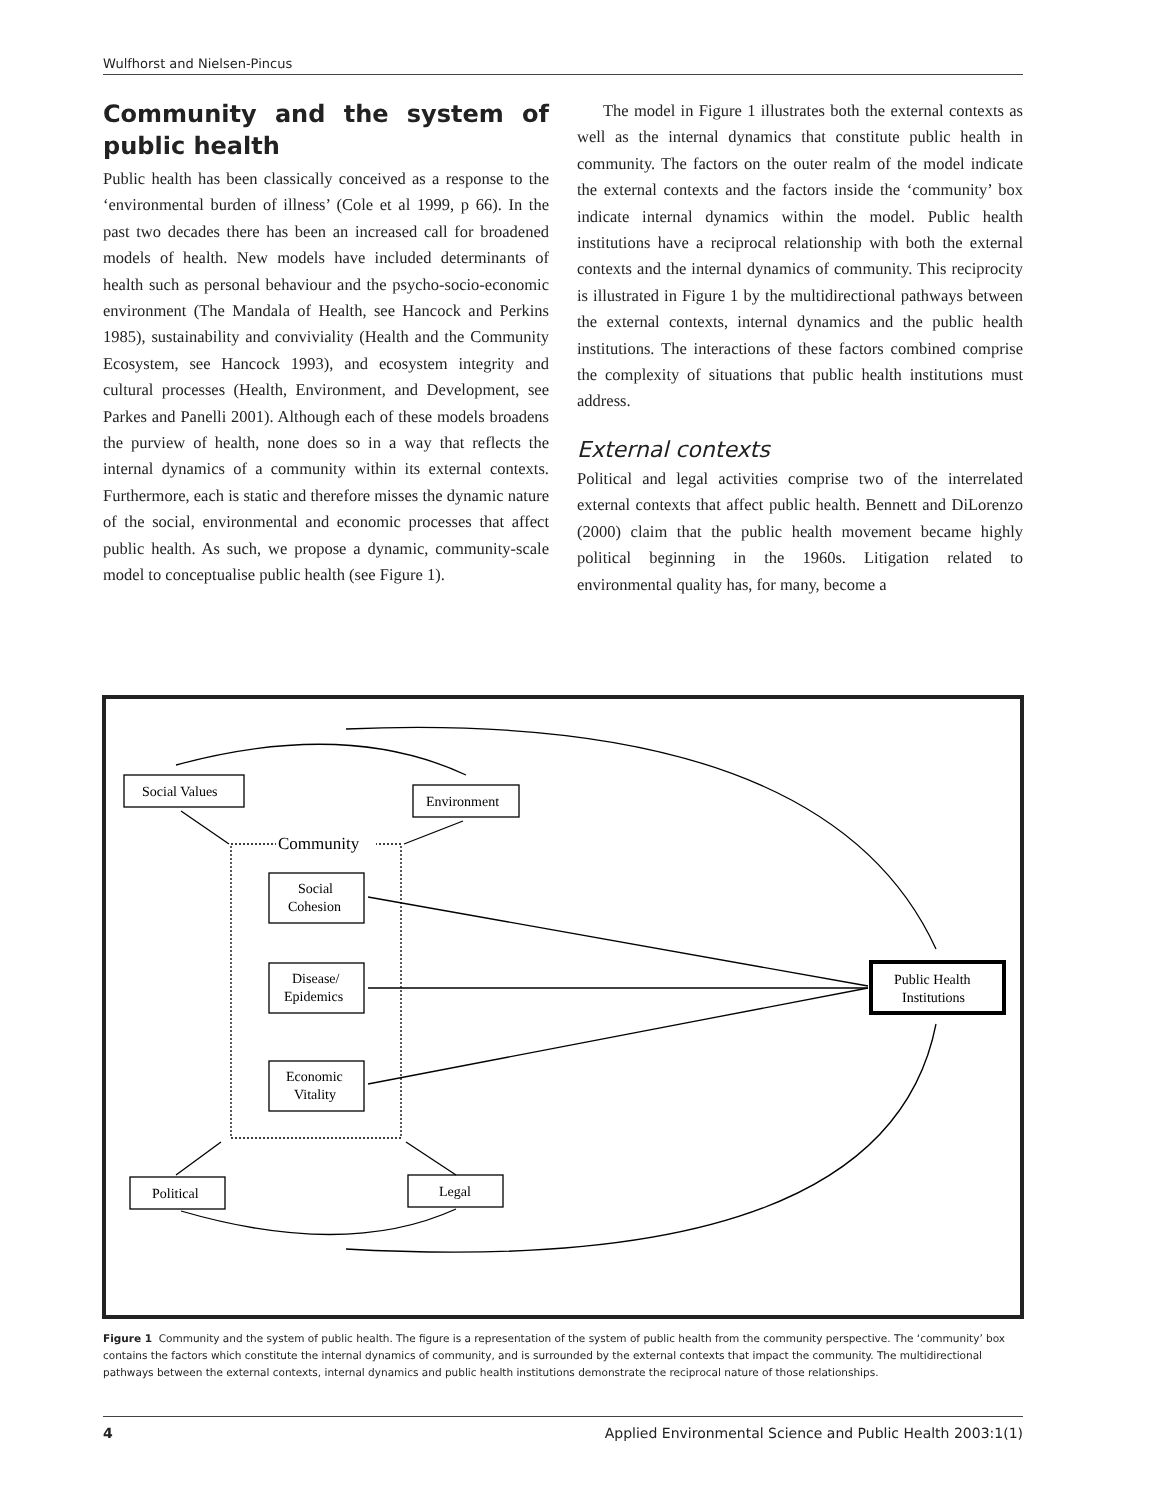Wulfhorst and Nielsen-Pincus
Community and the system of public health
Public health has been classically conceived as a response to the ‘environmental burden of illness’ (Cole et al 1999, p 66). In the past two decades there has been an increased call for broadened models of health. New models have included determinants of health such as personal behaviour and the psycho-socio-economic environment (The Mandala of Health, see Hancock and Perkins 1985), sustainability and conviviality (Health and the Community Ecosystem, see Hancock 1993), and ecosystem integrity and cultural processes (Health, Environment, and Development, see Parkes and Panelli 2001). Although each of these models broadens the purview of health, none does so in a way that reflects the internal dynamics of a community within its external contexts. Furthermore, each is static and therefore misses the dynamic nature of the social, environmental and economic processes that affect public health. As such, we propose a dynamic, community-scale model to conceptualise public health (see Figure 1).
The model in Figure 1 illustrates both the external contexts as well as the internal dynamics that constitute public health in community. The factors on the outer realm of the model indicate the external contexts and the factors inside the ‘community’ box indicate internal dynamics within the model. Public health institutions have a reciprocal relationship with both the external contexts and the internal dynamics of community. This reciprocity is illustrated in Figure 1 by the multidirectional pathways between the external contexts, internal dynamics and the public health institutions. The interactions of these factors combined comprise the complexity of situations that public health institutions must address.
External contexts
Political and legal activities comprise two of the interrelated external contexts that affect public health. Bennett and DiLorenzo (2000) claim that the public health movement became highly political beginning in the 1960s. Litigation related to environmental quality has, for many, become a
Community
Social Values
Environment
Social
Cohesion
Disease/
Epidemics
Economic
Vitality
Public Health
Institutions
Political
Legal
Figure 1 Community and the system of public health. The figure is a representation of the system of public health from the community perspective. The ‘community’ box contains the factors which constitute the internal dynamics of community, and is surrounded by the external contexts that impact the community. The multidirectional pathways between the external contexts, internal dynamics and public health institutions demonstrate the reciprocal nature of those relationships.
4 Applied Environmental Science and Public Health 2003:1(1)